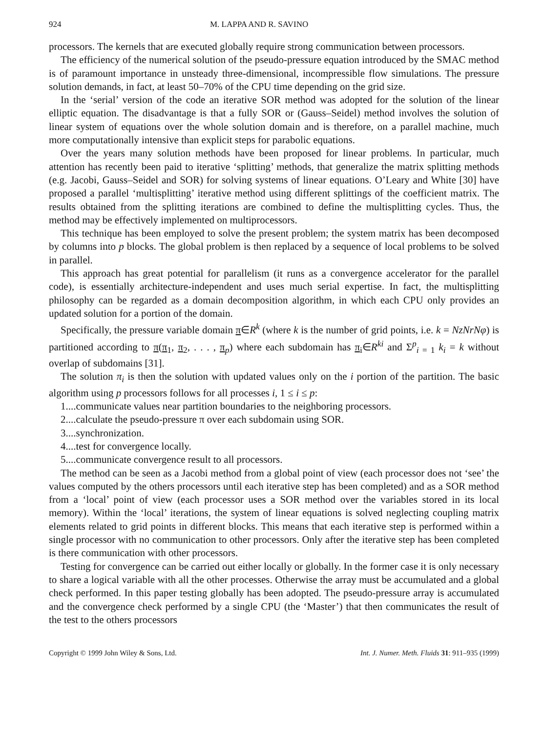924 M. LAPPA AND R. SAVINO
processors. The kernels that are executed globally require strong communication between processors.
The efficiency of the numerical solution of the pseudo-pressure equation introduced by the SMAC method is of paramount importance in unsteady three-dimensional, incompressible flow simulations. The pressure solution demands, in fact, at least 50–70% of the CPU time depending on the grid size.
In the ‘serial’ version of the code an iterative SOR method was adopted for the solution of the linear elliptic equation. The disadvantage is that a fully SOR or (Gauss–Seidel) method involves the solution of linear system of equations over the whole solution domain and is therefore, on a parallel machine, much more computationally intensive than explicit steps for parabolic equations.
Over the years many solution methods have been proposed for linear problems. In particular, much attention has recently been paid to iterative ‘splitting’ methods, that generalize the matrix splitting methods (e.g. Jacobi, Gauss–Seidel and SOR) for solving systems of linear equations. O’Leary and White [30] have proposed a parallel ‘multisplitting’ iterative method using different splittings of the coefficient matrix. The results obtained from the splitting iterations are combined to define the multisplitting cycles. Thus, the method may be effectively implemented on multiprocessors.
This technique has been employed to solve the present problem; the system matrix has been decomposed by columns into p blocks. The global problem is then replaced by a sequence of local problems to be solved in parallel.
This approach has great potential for parallelism (it runs as a convergence accelerator for the parallel code), is essentially architecture-independent and uses much serial expertise. In fact, the multisplitting philosophy can be regarded as a domain decomposition algorithm, in which each CPU only provides an updated solution for a portion of the domain.
Specifically, the pressure variable domain π∈R<sup>k</sup> (where k is the number of grid points, i.e. k = NzNrNφ) is partitioned according to π(π<sub>1</sub>, π<sub>2</sub>, . . . , π<sub>p</sub>) where each subdomain has π<sub>i</sub>∈R<sup>ki</sup> and Σ<sup>p</sup><sub>i = 1</sub> k<sub>i</sub> = k without overlap of subdomains [31].
The solution π<sub>i</sub> is then the solution with updated values only on the i portion of the partition. The basic algorithm using p processors follows for all processes i, 1 ≤ i ≤ p:
1....communicate values near partition boundaries to the neighboring processors.
2....calculate the pseudo-pressure π over each subdomain using SOR.
3....synchronization.
4....test for convergence locally.
5....communicate convergence result to all processors.
The method can be seen as a Jacobi method from a global point of view (each processor does not ‘see’ the values computed by the others processors until each iterative step has been completed) and as a SOR method from a ‘local’ point of view (each processor uses a SOR method over the variables stored in its local memory). Within the ‘local’ iterations, the system of linear equations is solved neglecting coupling matrix elements related to grid points in different blocks. This means that each iterative step is performed within a single processor with no communication to other processors. Only after the iterative step has been completed is there communication with other processors.
Testing for convergence can be carried out either locally or globally. In the former case it is only necessary to share a logical variable with all the other processes. Otherwise the array must be accumulated and a global check performed. In this paper testing globally has been adopted. The pseudo-pressure array is accumulated and the convergence check performed by a single CPU (the ‘Master’) that then communicates the result of the test to the others processors
Copyright © 1999 John Wiley & Sons, Ltd. Int. J. Numer. Meth. Fluids 31: 911–935 (1999)